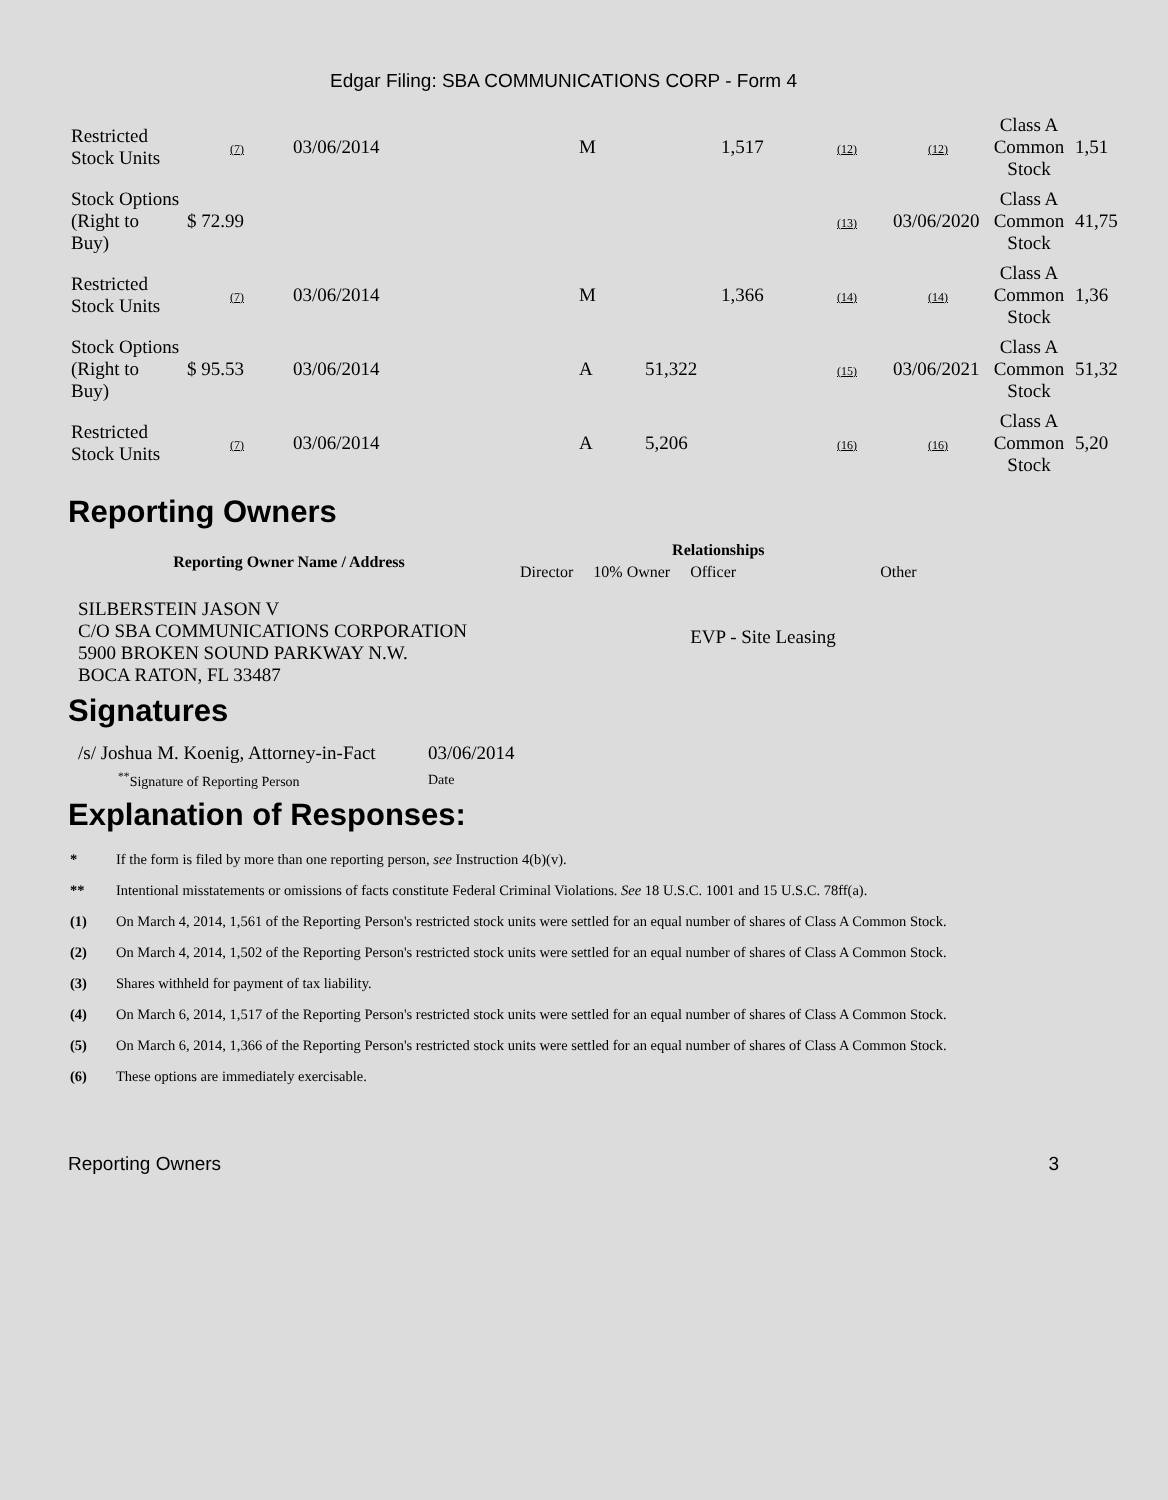Edgar Filing: SBA COMMUNICATIONS CORP - Form 4
| Restricted Stock Units | (7) | 03/06/2014 | M | | 1,517 | (12) | (12) | Class A Common Stock | 1,51 |
| Stock Options (Right to Buy) | $ 72.99 | | | | | (13) | 03/06/2020 | Class A Common Stock | 41,75 |
| Restricted Stock Units | (7) | 03/06/2014 | M | | 1,366 | (14) | (14) | Class A Common Stock | 1,36 |
| Stock Options (Right to Buy) | $ 95.53 | 03/06/2014 | A | 51,322 | | (15) | 03/06/2021 | Class A Common Stock | 51,32 |
| Restricted Stock Units | (7) | 03/06/2014 | A | 5,206 | | (16) | (16) | Class A Common Stock | 5,20 |
Reporting Owners
| Reporting Owner Name / Address | Relationships | | | |
| --- | --- | --- | --- | --- |
| | Director | 10% Owner | Officer | Other |
| SILBERSTEIN JASON V C/O SBA COMMUNICATIONS CORPORATION 5900 BROKEN SOUND PARKWAY N.W. BOCA RATON, FL 33487 | | | EVP - Site Leasing | |
Signatures
| /s/ Joshua M. Koenig, Attorney-in-Fact | 03/06/2014 |
| <sup>**</sup> Signature of Reporting Person | Date |
Explanation of Responses:
| * | If the form is filed by more than one reporting person, see Instruction 4(b)(v). |
| ** | Intentional misstatements or omissions of facts constitute Federal Criminal Violations. See 18 U.S.C. 1001 and 15 U.S.C. 78ff(a). |
| (1) | On March 4, 2014, 1,561 of the Reporting Person's restricted stock units were settled for an equal number of shares of Class A Common Stock. |
| (2) | On March 4, 2014, 1,502 of the Reporting Person's restricted stock units were settled for an equal number of shares of Class A Common Stock. |
| (3) | Shares withheld for payment of tax liability. |
| (4) | On March 6, 2014, 1,517 of the Reporting Person's restricted stock units were settled for an equal number of shares of Class A Common Stock. |
| (5) | On March 6, 2014, 1,366 of the Reporting Person's restricted stock units were settled for an equal number of shares of Class A Common Stock. |
| (6) | These options are immediately exercisable. |
Reporting Owners 3